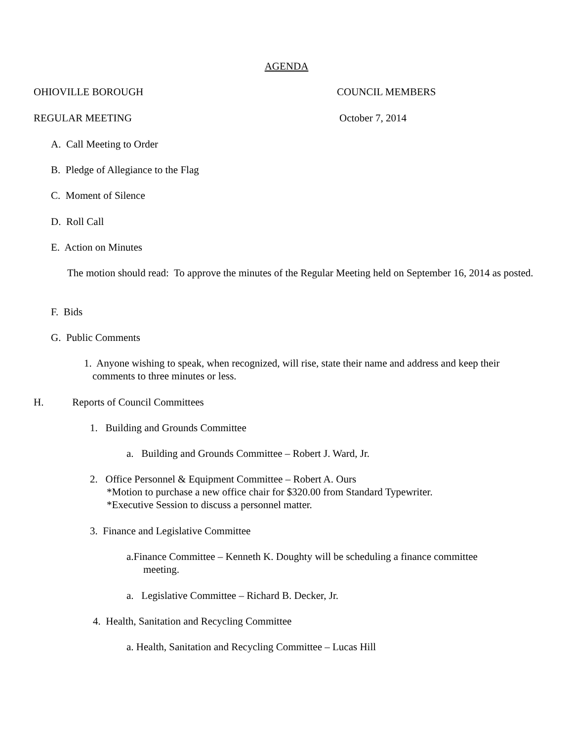AGENDA
OHIOVILLE BOROUGH COUNCIL MEMBERS
REGULAR MEETING October 7, 2014
A. Call Meeting to Order
B. Pledge of Allegiance to the Flag
C. Moment of Silence
D. Roll Call
E. Action on Minutes
The motion should read: To approve the minutes of the Regular Meeting held on September 16, 2014 as posted.
F. Bids
G. Public Comments
1. Anyone wishing to speak, when recognized, will rise, state their name and address and keep their comments to three minutes or less.
H. Reports of Council Committees
1. Building and Grounds Committee
a. Building and Grounds Committee – Robert J. Ward, Jr.
2. Office Personnel & Equipment Committee – Robert A. Ours
*Motion to purchase a new office chair for $320.00 from Standard Typewriter.
*Executive Session to discuss a personnel matter.
3. Finance and Legislative Committee
a.Finance Committee – Kenneth K. Doughty will be scheduling a finance committee
meeting.
a. Legislative Committee – Richard B. Decker, Jr.
4. Health, Sanitation and Recycling Committee
a. Health, Sanitation and Recycling Committee – Lucas Hill